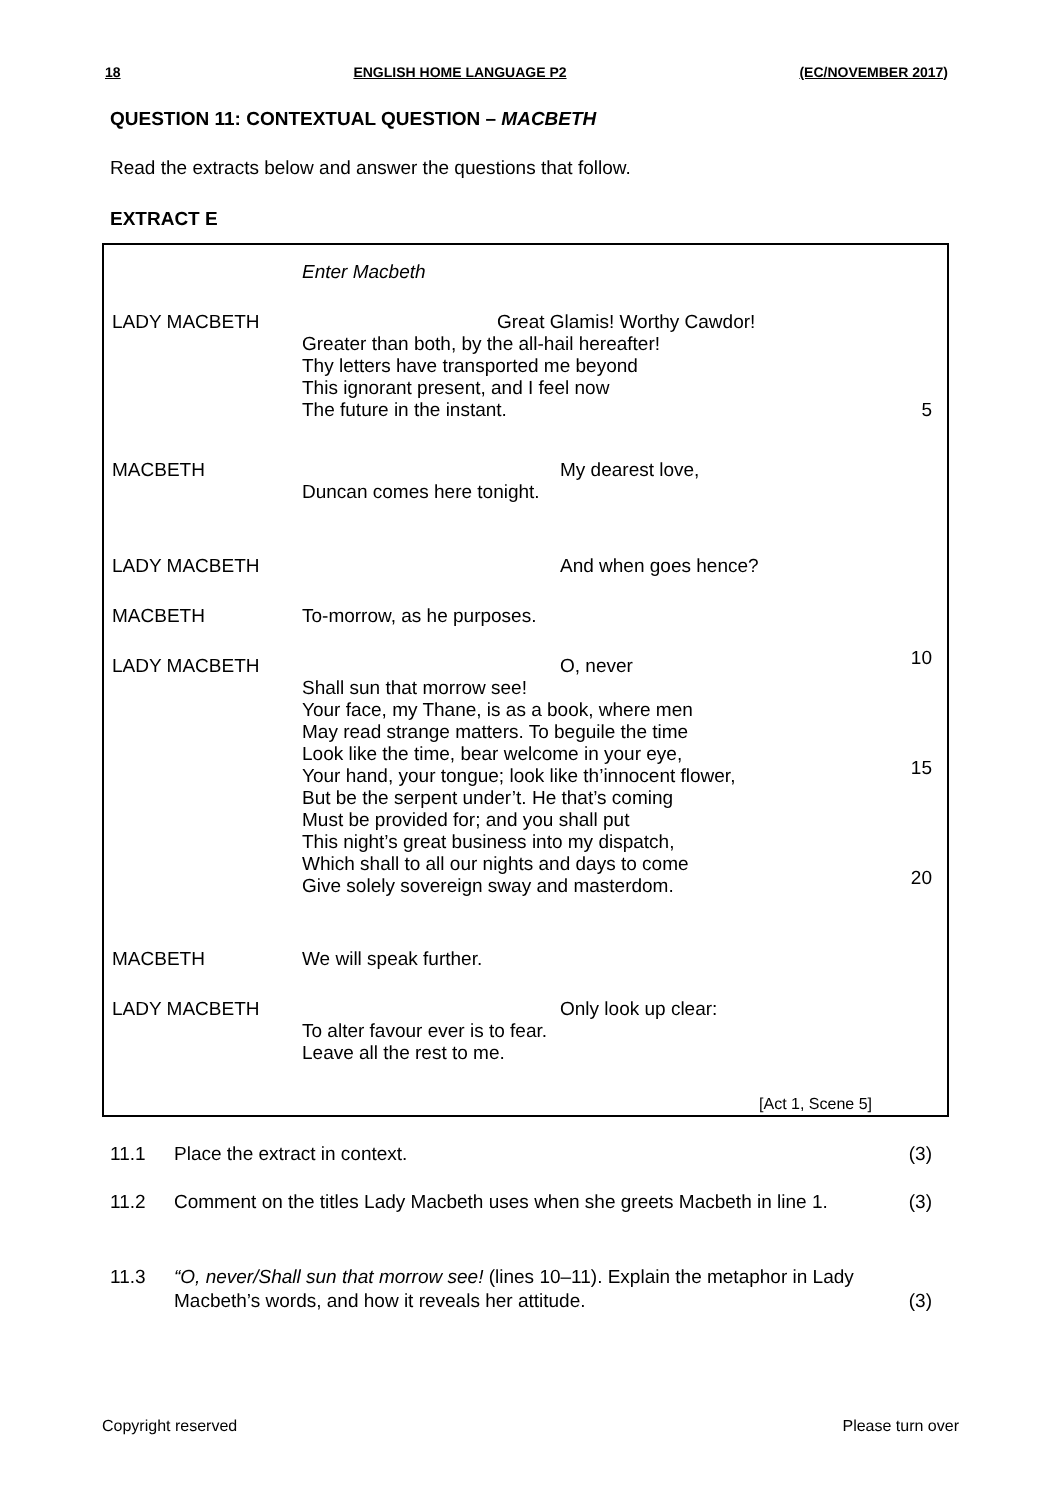18 ENGLISH HOME LANGUAGE P2 (EC/NOVEMBER 2017)
QUESTION 11: CONTEXTUAL QUESTION – MACBETH
Read the extracts below and answer the questions that follow.
EXTRACT E
Enter Macbeth
LADY MACBETH Great Glamis! Worthy Cawdor!
Greater than both, by the all-hail hereafter!
Thy letters have transported me beyond
This ignorant present, and I feel now
The future in the instant.
5
MACBETH My dearest love,
Duncan comes here tonight.
LADY MACBETH And when goes hence?
MACBETH To-morrow, as he purposes.
LADY MACBETH O, never
Shall sun that morrow see!
Your face, my Thane, is as a book, where men
May read strange matters. To beguile the time
Look like the time, bear welcome in your eye,
Your hand, your tongue; look like th’innocent flower,
But be the serpent under’t. He that’s coming
Must be provided for; and you shall put
This night’s great business into my dispatch,
Which shall to all our nights and days to come
Give solely sovereign sway and masterdom.
10
15
20
MACBETH We will speak further.
LADY MACBETH Only look up clear:
To alter favour ever is to fear.
Leave all the rest to me.
[Act 1, Scene 5]
11.1 Place the extract in context. (3)
11.2 Comment on the titles Lady Macbeth uses when she greets Macbeth in line 1.
(3)
11.3 “O, never/Shall sun that morrow see! (lines 10–11). Explain the metaphor in Lady Macbeth’s words, and how it reveals her attitude.
(3)
Copyright reserved Please turn over